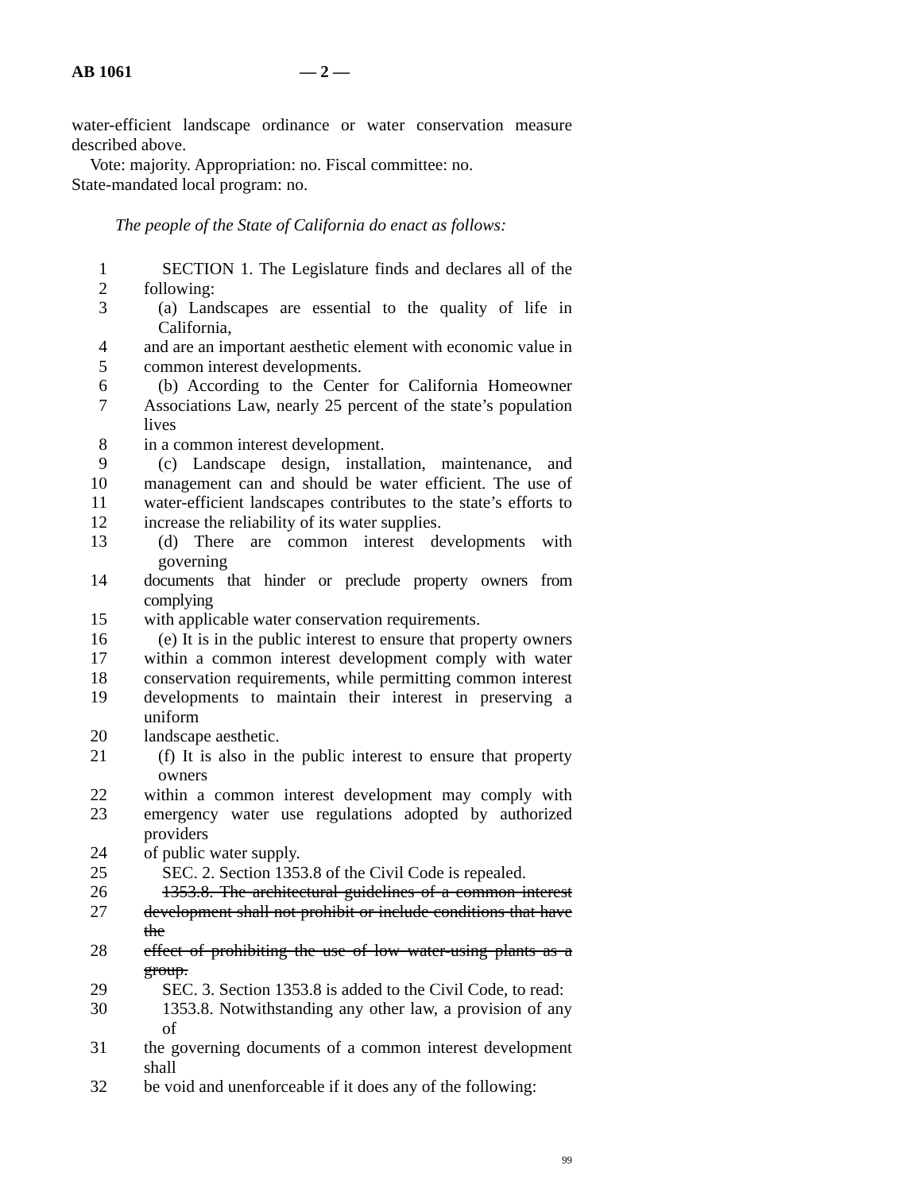AB 1061 — 2 —
water-efficient landscape ordinance or water conservation measure described above.
Vote: majority. Appropriation: no. Fiscal committee: no.
State-mandated local program: no.
The people of the State of California do enact as follows:
1 SECTION 1. The Legislature finds and declares all of the
2 following:
3 (a) Landscapes are essential to the quality of life in California,
4 and are an important aesthetic element with economic value in
5 common interest developments.
6 (b) According to the Center for California Homeowner
7 Associations Law, nearly 25 percent of the state’s population lives
8 in a common interest development.
9 (c) Landscape design, installation, maintenance, and
10 management can and should be water efficient. The use of
11 water-efficient landscapes contributes to the state’s efforts to
12 increase the reliability of its water supplies.
13 (d) There are common interest developments with governing
14 documents that hinder or preclude property owners from complying
15 with applicable water conservation requirements.
16 (e) It is in the public interest to ensure that property owners
17 within a common interest development comply with water
18 conservation requirements, while permitting common interest
19 developments to maintain their interest in preserving a uniform
20 landscape aesthetic.
21 (f) It is also in the public interest to ensure that property owners
22 within a common interest development may comply with
23 emergency water use regulations adopted by authorized providers
24 of public water supply.
25 SEC. 2. Section 1353.8 of the Civil Code is repealed.
26 1353.8. The architectural guidelines of a common interest
27 development shall not prohibit or include conditions that have the
28 effect of prohibiting the use of low water-using plants as a group.
29 SEC. 3. Section 1353.8 is added to the Civil Code, to read:
30 1353.8. Notwithstanding any other law, a provision of any of
31 the governing documents of a common interest development shall
32 be void and unenforceable if it does any of the following:
99